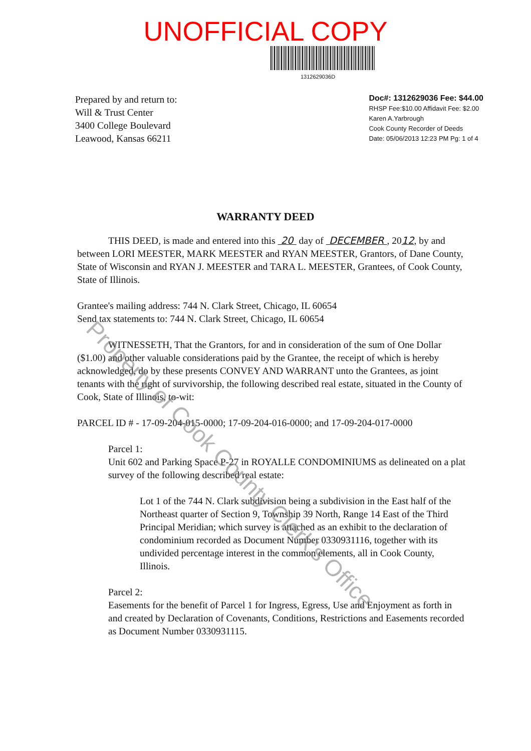UNOFFICIAL COPY
1312629036D
Prepared by and return to:
Will & Trust Center
3400 College Boulevard
Leawood, Kansas 66211
Doc#: 1312629036 Fee: $44.00
RHSP Fee:$10.00 Affidavit Fee: $2.00
Karen A.Yarbrough
Cook County Recorder of Deeds
Date: 05/06/2013 12:23 PM Pg: 1 of 4
WARRANTY DEED
THIS DEED, is made and entered into this 20 day of DECEMBER , 2012, by and between LORI MEESTER, MARK MEESTER and RYAN MEESTER, Grantors, of Dane County, State of Wisconsin and RYAN J. MEESTER and TARA L. MEESTER, Grantees, of Cook County, State of Illinois.
Grantee's mailing address: 744 N. Clark Street, Chicago, IL 60654
Send tax statements to: 744 N. Clark Street, Chicago, IL 60654
WITNESSETH, That the Grantors, for and in consideration of the sum of One Dollar ($1.00) and other valuable considerations paid by the Grantee, the receipt of which is hereby acknowledged, do by these presents CONVEY AND WARRANT unto the Grantees, as joint tenants with the right of survivorship, the following described real estate, situated in the County of Cook, State of Illinois, to-wit:
PARCEL ID # - 17-09-204-015-0000; 17-09-204-016-0000; and 17-09-204-017-0000
Parcel 1:
Unit 602 and Parking Space P-27 in ROYALLE CONDOMINIUMS as delineated on a plat survey of the following described real estate:
Lot 1 of the 744 N. Clark subdivision being a subdivision in the East half of the Northeast quarter of Section 9, Township 39 North, Range 14 East of the Third Principal Meridian; which survey is attached as an exhibit to the declaration of condominium recorded as Document Number 0330931116, together with its undivided percentage interest in the common elements, all in Cook County, Illinois.
Parcel 2:
Easements for the benefit of Parcel 1 for Ingress, Egress, Use and Enjoyment as forth in and created by Declaration of Covenants, Conditions, Restrictions and Easements recorded as Document Number 0330931115.
Property of Cook County Clerk's Office